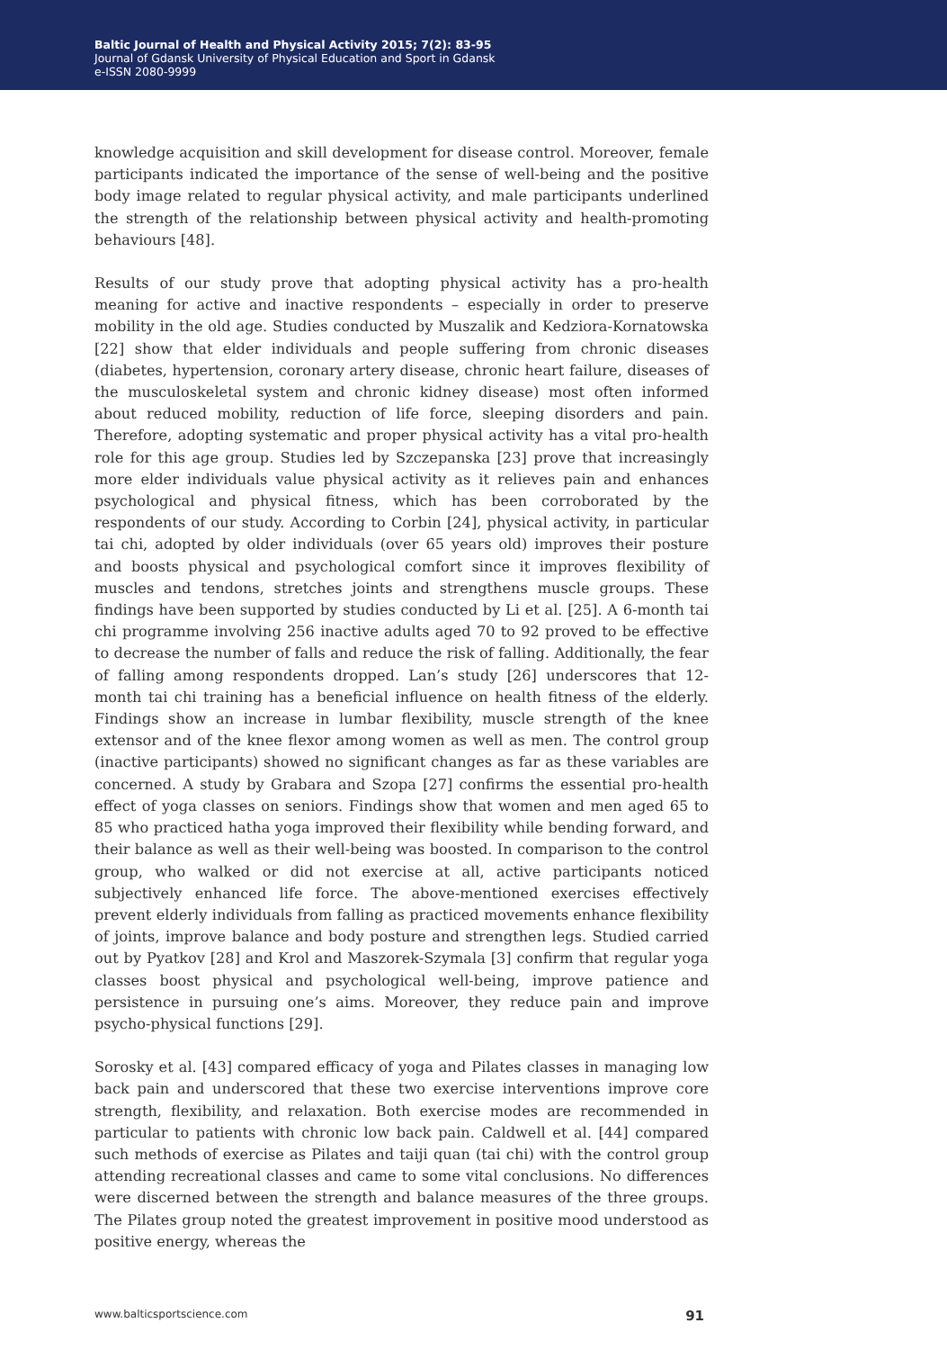Baltic Journal of Health and Physical Activity 2015; 7(2): 83-95
Journal of Gdansk University of Physical Education and Sport in Gdansk
e-ISSN 2080-9999
knowledge acquisition and skill development for disease control. Moreover, female participants indicated the importance of the sense of well-being and the positive body image related to regular physical activity, and male participants underlined the strength of the relationship between physical activity and health-promoting behaviours [48].
Results of our study prove that adopting physical activity has a pro-health meaning for active and inactive respondents – especially in order to preserve mobility in the old age. Studies conducted by Muszalik and Kedziora-Kornatowska [22] show that elder individuals and people suffering from chronic diseases (diabetes, hypertension, coronary artery disease, chronic heart failure, diseases of the musculoskeletal system and chronic kidney disease) most often informed about reduced mobility, reduction of life force, sleeping disorders and pain. Therefore, adopting systematic and proper physical activity has a vital pro-health role for this age group. Studies led by Szczepanska [23] prove that increasingly more elder individuals value physical activity as it relieves pain and enhances psychological and physical fitness, which has been corroborated by the respondents of our study. According to Corbin [24], physical activity, in particular tai chi, adopted by older individuals (over 65 years old) improves their posture and boosts physical and psychological comfort since it improves flexibility of muscles and tendons, stretches joints and strengthens muscle groups. These findings have been supported by studies conducted by Li et al. [25]. A 6-month tai chi programme involving 256 inactive adults aged 70 to 92 proved to be effective to decrease the number of falls and reduce the risk of falling. Additionally, the fear of falling among respondents dropped. Lan’s study [26] underscores that 12-month tai chi training has a beneficial influence on health fitness of the elderly. Findings show an increase in lumbar flexibility, muscle strength of the knee extensor and of the knee flexor among women as well as men. The control group (inactive participants) showed no significant changes as far as these variables are concerned. A study by Grabara and Szopa [27] confirms the essential pro-health effect of yoga classes on seniors. Findings show that women and men aged 65 to 85 who practiced hatha yoga improved their flexibility while bending forward, and their balance as well as their well-being was boosted. In comparison to the control group, who walked or did not exercise at all, active participants noticed subjectively enhanced life force. The above-mentioned exercises effectively prevent elderly individuals from falling as practiced movements enhance flexibility of joints, improve balance and body posture and strengthen legs. Studied carried out by Pyatkov [28] and Krol and Maszorek-Szymala [3] confirm that regular yoga classes boost physical and psychological well-being, improve patience and persistence in pursuing one’s aims. Moreover, they reduce pain and improve psycho-physical functions [29].
Sorosky et al. [43] compared efficacy of yoga and Pilates classes in managing low back pain and underscored that these two exercise interventions improve core strength, flexibility, and relaxation. Both exercise modes are recommended in particular to patients with chronic low back pain. Caldwell et al. [44] compared such methods of exercise as Pilates and taiji quan (tai chi) with the control group attending recreational classes and came to some vital conclusions. No differences were discerned between the strength and balance measures of the three groups. The Pilates group noted the greatest improvement in positive mood understood as positive energy, whereas the
www.balticsportscience.com 91